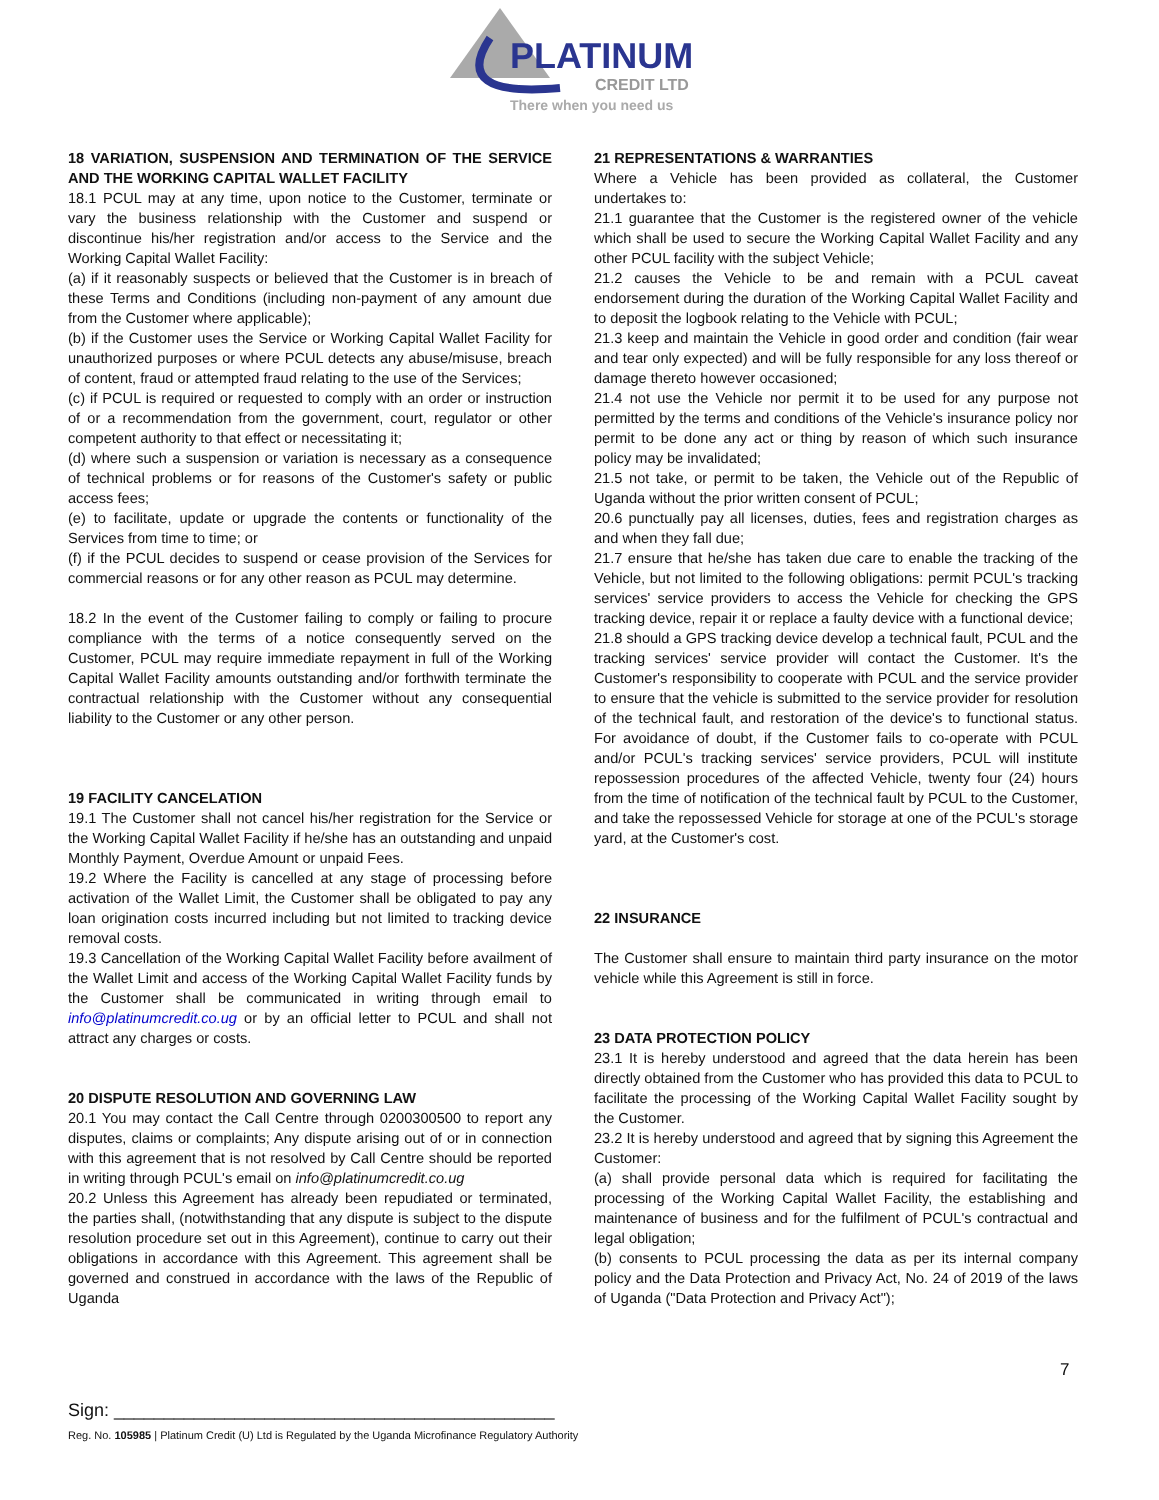PLATINUM
CREDIT LTD
There when you need us
18 VARIATION, SUSPENSION AND TERMINATION OF THE SERVICE AND THE WORKING CAPITAL WALLET FACILITY
18.1 PCUL may at any time, upon notice to the Customer, terminate or vary the business relationship with the Customer and suspend or discontinue his/her registration and/or access to the Service and the Working Capital Wallet Facility:
(a) if it reasonably suspects or believed that the Customer is in breach of these Terms and Conditions (including non-payment of any amount due from the Customer where applicable);
(b) if the Customer uses the Service or Working Capital Wallet Facility for unauthorized purposes or where PCUL detects any abuse/misuse, breach of content, fraud or attempted fraud relating to the use of the Services;
(c) if PCUL is required or requested to comply with an order or instruction of or a recommendation from the government, court, regulator or other competent authority to that effect or necessitating it;
(d) where such a suspension or variation is necessary as a consequence of technical problems or for reasons of the Customer's safety or public access fees;
(e) to facilitate, update or upgrade the contents or functionality of the Services from time to time; or
(f) if the PCUL decides to suspend or cease provision of the Services for commercial reasons or for any other reason as PCUL may determine.
18.2 In the event of the Customer failing to comply or failing to procure compliance with the terms of a notice consequently served on the Customer, PCUL may require immediate repayment in full of the Working Capital Wallet Facility amounts outstanding and/or forthwith terminate the contractual relationship with the Customer without any consequential liability to the Customer or any other person.
19 FACILITY CANCELATION
19.1 The Customer shall not cancel his/her registration for the Service or the Working Capital Wallet Facility if he/she has an outstanding and unpaid Monthly Payment, Overdue Amount or unpaid Fees.
19.2 Where the Facility is cancelled at any stage of processing before activation of the Wallet Limit, the Customer shall be obligated to pay any loan origination costs incurred including but not limited to tracking device removal costs.
19.3 Cancellation of the Working Capital Wallet Facility before availment of the Wallet Limit and access of the Working Capital Wallet Facility funds by the Customer shall be communicated in writing through email to info@platinumcredit.co.ug or by an official letter to PCUL and shall not attract any charges or costs.
20 DISPUTE RESOLUTION AND GOVERNING LAW
20.1 You may contact the Call Centre through 0200300500 to report any disputes, claims or complaints; Any dispute arising out of or in connection with this agreement that is not resolved by Call Centre should be reported in writing through PCUL's email on info@platinumcredit.co.ug
20.2 Unless this Agreement has already been repudiated or terminated, the parties shall, (notwithstanding that any dispute is subject to the dispute resolution procedure set out in this Agreement), continue to carry out their obligations in accordance with this Agreement. This agreement shall be governed and construed in accordance with the laws of the Republic of Uganda
21 REPRESENTATIONS & WARRANTIES
Where a Vehicle has been provided as collateral, the Customer undertakes to:
21.1 guarantee that the Customer is the registered owner of the vehicle which shall be used to secure the Working Capital Wallet Facility and any other PCUL facility with the subject Vehicle;
21.2 causes the Vehicle to be and remain with a PCUL caveat endorsement during the duration of the Working Capital Wallet Facility and to deposit the logbook relating to the Vehicle with PCUL;
21.3 keep and maintain the Vehicle in good order and condition (fair wear and tear only expected) and will be fully responsible for any loss thereof or damage thereto however occasioned;
21.4 not use the Vehicle nor permit it to be used for any purpose not permitted by the terms and conditions of the Vehicle's insurance policy nor permit to be done any act or thing by reason of which such insurance policy may be invalidated;
21.5 not take, or permit to be taken, the Vehicle out of the Republic of Uganda without the prior written consent of PCUL;
20.6 punctually pay all licenses, duties, fees and registration charges as and when they fall due;
21.7 ensure that he/she has taken due care to enable the tracking of the Vehicle, but not limited to the following obligations: permit PCUL's tracking services' service providers to access the Vehicle for checking the GPS tracking device, repair it or replace a faulty device with a functional device;
21.8 should a GPS tracking device develop a technical fault, PCUL and the tracking services' service provider will contact the Customer. It's the Customer's responsibility to cooperate with PCUL and the service provider to ensure that the vehicle is submitted to the service provider for resolution of the technical fault, and restoration of the device's to functional status. For avoidance of doubt, if the Customer fails to co-operate with PCUL and/or PCUL's tracking services' service providers, PCUL will institute repossession procedures of the affected Vehicle, twenty four (24) hours from the time of notification of the technical fault by PCUL to the Customer, and take the repossessed Vehicle for storage at one of the PCUL's storage yard, at the Customer's cost.
22 INSURANCE
The Customer shall ensure to maintain third party insurance on the motor vehicle while this Agreement is still in force.
23 DATA PROTECTION POLICY
23.1 It is hereby understood and agreed that the data herein has been directly obtained from the Customer who has provided this data to PCUL to facilitate the processing of the Working Capital Wallet Facility sought by the Customer.
23.2 It is hereby understood and agreed that by signing this Agreement the Customer:
(a) shall provide personal data which is required for facilitating the processing of the Working Capital Wallet Facility, the establishing and maintenance of business and for the fulfilment of PCUL's contractual and legal obligation;
(b) consents to PCUL processing the data as per its internal company policy and the Data Protection and Privacy Act, No. 24 of 2019 of the laws of Uganda ("Data Protection and Privacy Act");
7
Sign: ____________________________________________
Reg. No. 105985 | Platinum Credit (U) Ltd is Regulated by the Uganda Microfinance Regulatory Authority